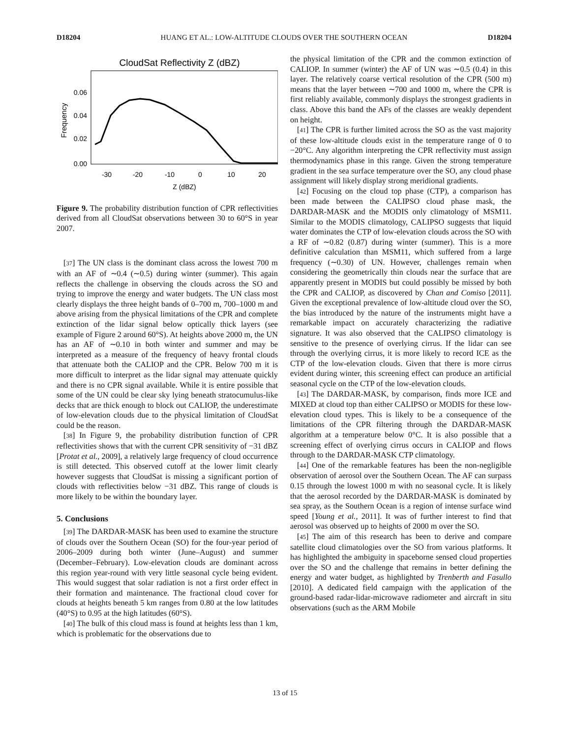D18204 HUANG ET AL.: LOW-ALTITUDE CLOUDS OVER THE SOUTHERN OCEAN D18204
CloudSat Reflectivity Z (dBZ)
0.06
0.04
0.02
0.00
-30
-20
-10
0
10
20
Z (dBZ)
Frequency
Figure 9. The probability distribution function of CPR reflectivities derived from all CloudSat observations between 30 to 60°S in year 2007.
[37] The UN class is the dominant class across the lowest 700 m with an AF of ∼0.4 (∼0.5) during winter (summer). This again reflects the challenge in observing the clouds across the SO and trying to improve the energy and water budgets. The UN class most clearly displays the three height bands of 0–700 m, 700–1000 m and above arising from the physical limitations of the CPR and complete extinction of the lidar signal below optically thick layers (see example of Figure 2 around 60°S). At heights above 2000 m, the UN has an AF of ∼0.10 in both winter and summer and may be interpreted as a measure of the frequency of heavy frontal clouds that attenuate both the CALIOP and the CPR. Below 700 m it is more difficult to interpret as the lidar signal may attenuate quickly and there is no CPR signal available. While it is entire possible that some of the UN could be clear sky lying beneath stratocumulus-like decks that are thick enough to block out CALIOP, the underestimate of low-elevation clouds due to the physical limitation of CloudSat could be the reason.
[38] In Figure 9, the probability distribution function of CPR reflectivities shows that with the current CPR sensitivity of −31 dBZ [Protat et al., 2009], a relatively large frequency of cloud occurrence is still detected. This observed cutoff at the lower limit clearly however suggests that CloudSat is missing a significant portion of clouds with reflectivities below −31 dBZ. This range of clouds is more likely to be within the boundary layer.
5. Conclusions
[39] The DARDAR-MASK has been used to examine the structure of clouds over the Southern Ocean (SO) for the four-year period of 2006–2009 during both winter (June–August) and summer (December–February). Low-elevation clouds are dominant across this region year-round with very little seasonal cycle being evident. This would suggest that solar radiation is not a first order effect in their formation and maintenance. The fractional cloud cover for clouds at heights beneath 5 km ranges from 0.80 at the low latitudes (40°S) to 0.95 at the high latitudes (60°S).
[40] The bulk of this cloud mass is found at heights less than 1 km, which is problematic for the observations due to
the physical limitation of the CPR and the common extinction of CALIOP. In summer (winter) the AF of UN was ∼0.5 (0.4) in this layer. The relatively coarse vertical resolution of the CPR (500 m) means that the layer between ∼700 and 1000 m, where the CPR is first reliably available, commonly displays the strongest gradients in class. Above this band the AFs of the classes are weakly dependent on height.
[41] The CPR is further limited across the SO as the vast majority of these low-altitude clouds exist in the temperature range of 0 to −20°C. Any algorithm interpreting the CPR reflectivity must assign thermodynamics phase in this range. Given the strong temperature gradient in the sea surface temperature over the SO, any cloud phase assignment will likely display strong meridional gradients.
[42] Focusing on the cloud top phase (CTP), a comparison has been made between the CALIPSO cloud phase mask, the DARDAR-MASK and the MODIS only climatology of MSM11. Similar to the MODIS climatology, CALIPSO suggests that liquid water dominates the CTP of low-elevation clouds across the SO with a RF of ∼0.82 (0.87) during winter (summer). This is a more definitive calculation than MSM11, which suffered from a large frequency (∼0.30) of UN. However, challenges remain when considering the geometrically thin clouds near the surface that are apparently present in MODIS but could possibly be missed by both the CPR and CALIOP, as discovered by Chan and Comiso [2011]. Given the exceptional prevalence of low-altitude cloud over the SO, the bias introduced by the nature of the instruments might have a remarkable impact on accurately characterizing the radiative signature. It was also observed that the CALIPSO climatology is sensitive to the presence of overlying cirrus. If the lidar can see through the overlying cirrus, it is more likely to record ICE as the CTP of the low-elevation clouds. Given that there is more cirrus evident during winter, this screening effect can produce an artificial seasonal cycle on the CTP of the low-elevation clouds.
[43] The DARDAR-MASK, by comparison, finds more ICE and MIXED at cloud top than either CALIPSO or MODIS for these low-elevation cloud types. This is likely to be a consequence of the limitations of the CPR filtering through the DARDAR-MASK algorithm at a temperature below 0°C. It is also possible that a screening effect of overlying cirrus occurs in CALIOP and flows through to the DARDAR-MASK CTP climatology.
[44] One of the remarkable features has been the non-negligible observation of aerosol over the Southern Ocean. The AF can surpass 0.15 through the lowest 1000 m with no seasonal cycle. It is likely that the aerosol recorded by the DARDAR-MASK is dominated by sea spray, as the Southern Ocean is a region of intense surface wind speed [Young et al., 2011]. It was of further interest to find that aerosol was observed up to heights of 2000 m over the SO.
[45] The aim of this research has been to derive and compare satellite cloud climatologies over the SO from various platforms. It has highlighted the ambiguity in spaceborne sensed cloud properties over the SO and the challenge that remains in better defining the energy and water budget, as highlighted by Trenberth and Fasullo [2010]. A dedicated field campaign with the application of the ground-based radar-lidar-microwave radiometer and aircraft in situ observations (such as the ARM Mobile
13 of 15